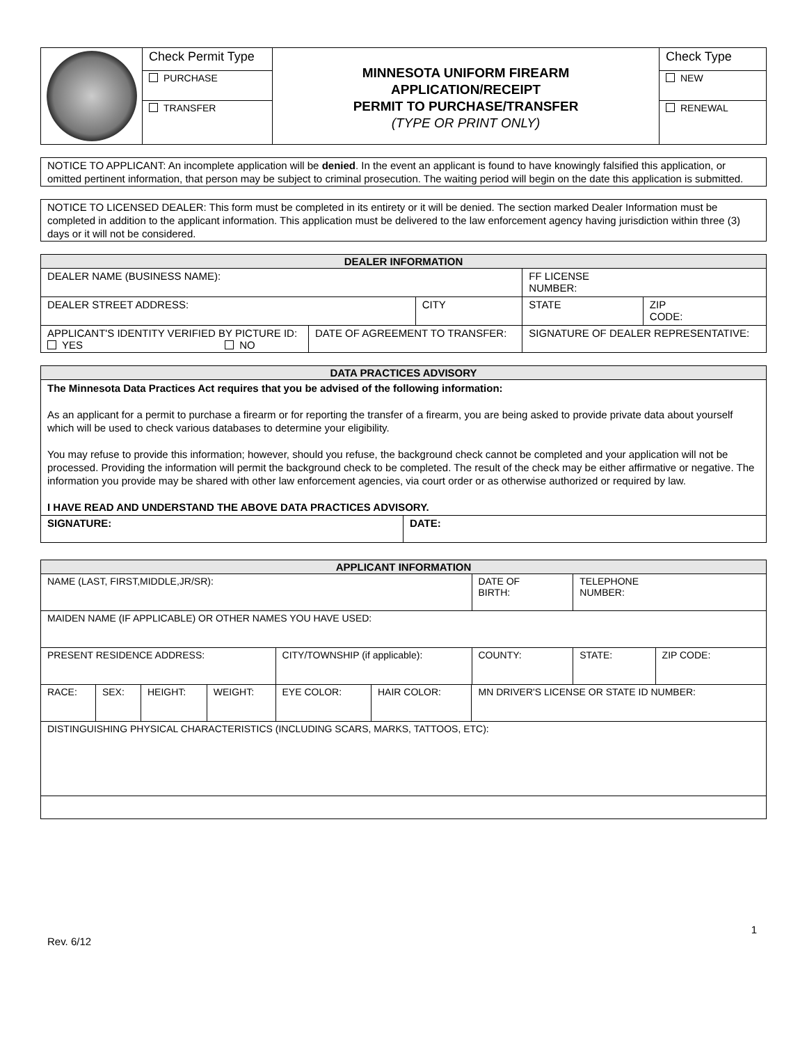| | Check Permit Type | MINNESOTA UNIFORM FIREARM APPLICATION/RECEIPT PERMIT TO PURCHASE/TRANSFER (TYPE OR PRINT ONLY) | Check Type |
| | PURCHASE | | NEW |
| | TRANSFER | | RENEWAL |
NOTICE TO APPLICANT: An incomplete application will be denied. In the event an applicant is found to have knowingly falsified this application, or omitted pertinent information, that person may be subject to criminal prosecution. The waiting period will begin on the date this application is submitted.
NOTICE TO LICENSED DEALER: This form must be completed in its entirety or it will be denied. The section marked Dealer Information must be completed in addition to the applicant information. This application must be delivered to the law enforcement agency having jurisdiction within three (3) days or it will not be considered.
| DEALER INFORMATION | | | | | |
| --- | --- | --- | --- | --- | --- |
| DEALER NAME (BUSINESS NAME): | | | | FF LICENSE NUMBER: | |
| DEALER STREET ADDRESS: | | CITY | | STATE | ZIP CODE: |
| APPLICANT'S IDENTITY VERIFIED BY PICTURE ID: YES NO | DATE OF AGREEMENT TO TRANSFER: | | SIGNATURE OF DEALER REPRESENTATIVE: | | |
| DATA PRACTICES ADVISORY | |
| --- | --- |
| The Minnesota Data Practices Act requires that you be advised of the following information: As an applicant for a permit to purchase a firearm or for reporting the transfer of a firearm, you are being asked to provide private data about yourself which will be used to check various databases to determine your eligibility. You may refuse to provide this information; however, should you refuse, the background check cannot be completed and your application will not be processed. Providing the information will permit the background check to be completed. The result of the check may be either affirmative or negative. The information you provide may be shared with other law enforcement agencies, via court order or as otherwise authorized or required by law. I HAVE READ AND UNDERSTAND THE ABOVE DATA PRACTICES ADVISORY. | |
| SIGNATURE: | DATE: |
| APPLICANT INFORMATION | | | | | | | | | |
| --- | --- | --- | --- | --- | --- | --- | --- | --- | --- |
| NAME (LAST, FIRST,MIDDLE,JR/SR): | | | | | | | DATE OF BIRTH: | TELEPHONE NUMBER: | |
| MAIDEN NAME (IF APPLICABLE) OR OTHER NAMES YOU HAVE USED: | | | | | | | | | |
| PRESENT RESIDENCE ADDRESS: | | | | CITY/TOWNSHIP (if applicable): | | | COUNTY: | STATE: | ZIP CODE: |
| RACE: | SEX: | HEIGHT: | WEIGHT: | EYE COLOR: | HAIR COLOR: | MN DRIVER'S LICENSE OR STATE ID NUMBER: | | | |
| DISTINGUISHING PHYSICAL CHARACTERISTICS (INCLUDING SCARS, MARKS, TATTOOS, ETC): | | | | | | | | | |
1
Rev. 6/12